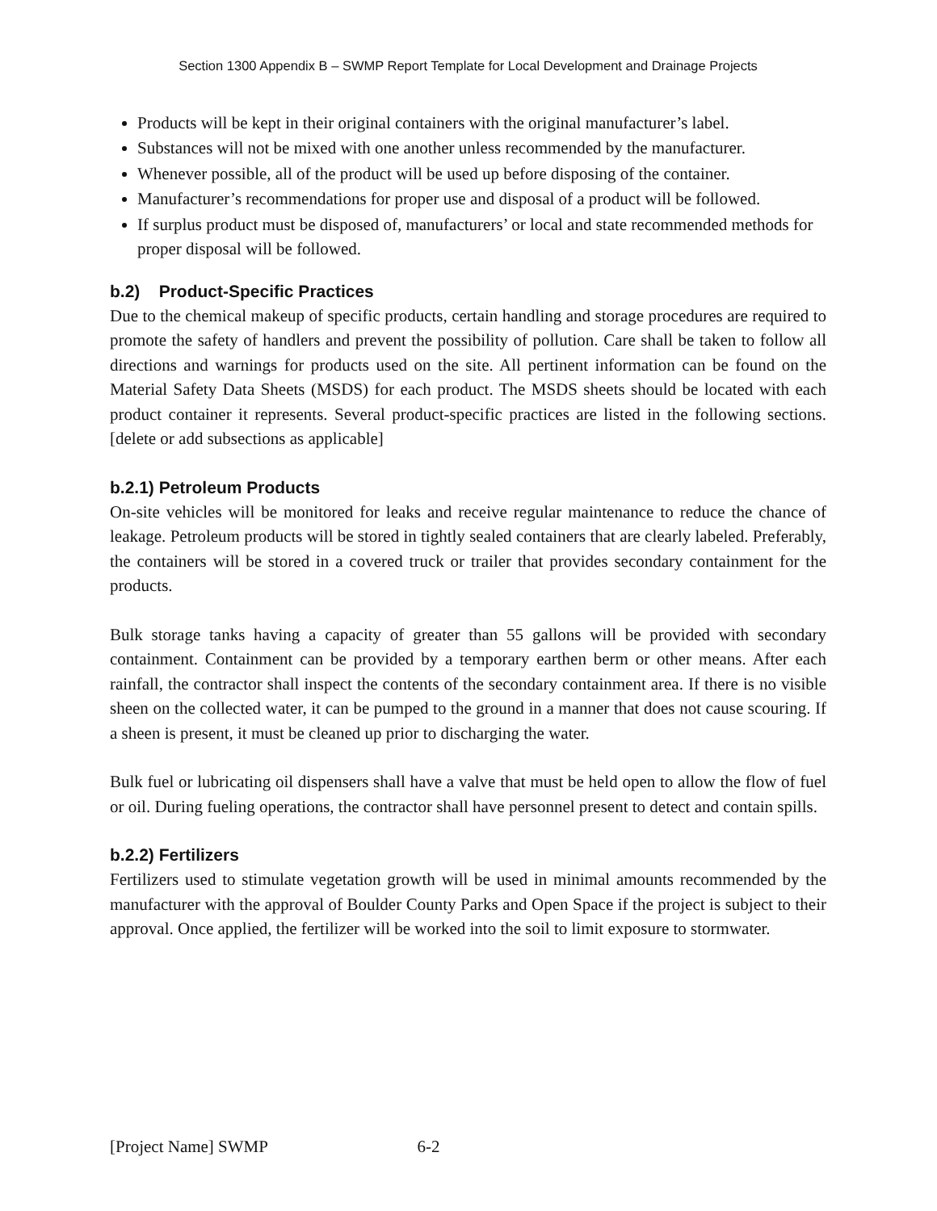Section 1300 Appendix B – SWMP Report Template for Local Development and Drainage Projects
Products will be kept in their original containers with the original manufacturer’s label.
Substances will not be mixed with one another unless recommended by the manufacturer.
Whenever possible, all of the product will be used up before disposing of the container.
Manufacturer’s recommendations for proper use and disposal of a product will be followed.
If surplus product must be disposed of, manufacturers’ or local and state recommended methods for proper disposal will be followed.
b.2) Product-Specific Practices
Due to the chemical makeup of specific products, certain handling and storage procedures are required to promote the safety of handlers and prevent the possibility of pollution. Care shall be taken to follow all directions and warnings for products used on the site. All pertinent information can be found on the Material Safety Data Sheets (MSDS) for each product. The MSDS sheets should be located with each product container it represents. Several product-specific practices are listed in the following sections. [delete or add subsections as applicable]
b.2.1) Petroleum Products
On-site vehicles will be monitored for leaks and receive regular maintenance to reduce the chance of leakage. Petroleum products will be stored in tightly sealed containers that are clearly labeled. Preferably, the containers will be stored in a covered truck or trailer that provides secondary containment for the products.
Bulk storage tanks having a capacity of greater than 55 gallons will be provided with secondary containment. Containment can be provided by a temporary earthen berm or other means. After each rainfall, the contractor shall inspect the contents of the secondary containment area. If there is no visible sheen on the collected water, it can be pumped to the ground in a manner that does not cause scouring. If a sheen is present, it must be cleaned up prior to discharging the water.
Bulk fuel or lubricating oil dispensers shall have a valve that must be held open to allow the flow of fuel or oil. During fueling operations, the contractor shall have personnel present to detect and contain spills.
b.2.2) Fertilizers
Fertilizers used to stimulate vegetation growth will be used in minimal amounts recommended by the manufacturer with the approval of Boulder County Parks and Open Space if the project is subject to their approval. Once applied, the fertilizer will be worked into the soil to limit exposure to stormwater.
[Project Name] SWMP 6-2